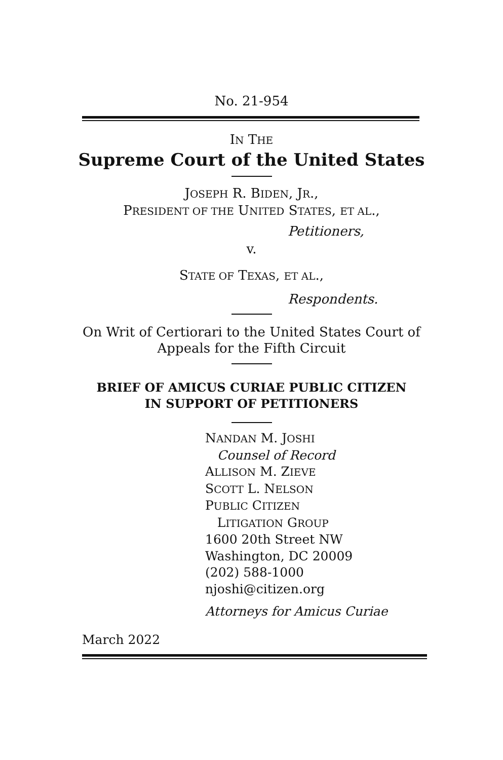No. 21-954
IN THE
Supreme Court of the United States
JOSEPH R. BIDEN, JR.,
PRESIDENT OF THE UNITED STATES, ET AL.,
Petitioners,
v.
STATE OF TEXAS, ET AL.,
Respondents.
On Writ of Certiorari to the United States Court of
Appeals for the Fifth Circuit
BRIEF OF AMICUS CURIAE PUBLIC CITIZEN
IN SUPPORT OF PETITIONERS
NANDAN M. JOSHI
Counsel of Record
ALLISON M. ZIEVE
SCOTT L. NELSON
PUBLIC CITIZEN
LITIGATION GROUP
1600 20th Street NW
Washington, DC 20009
(202) 588-1000
njoshi@citizen.org
Attorneys for Amicus Curiae
March 2022